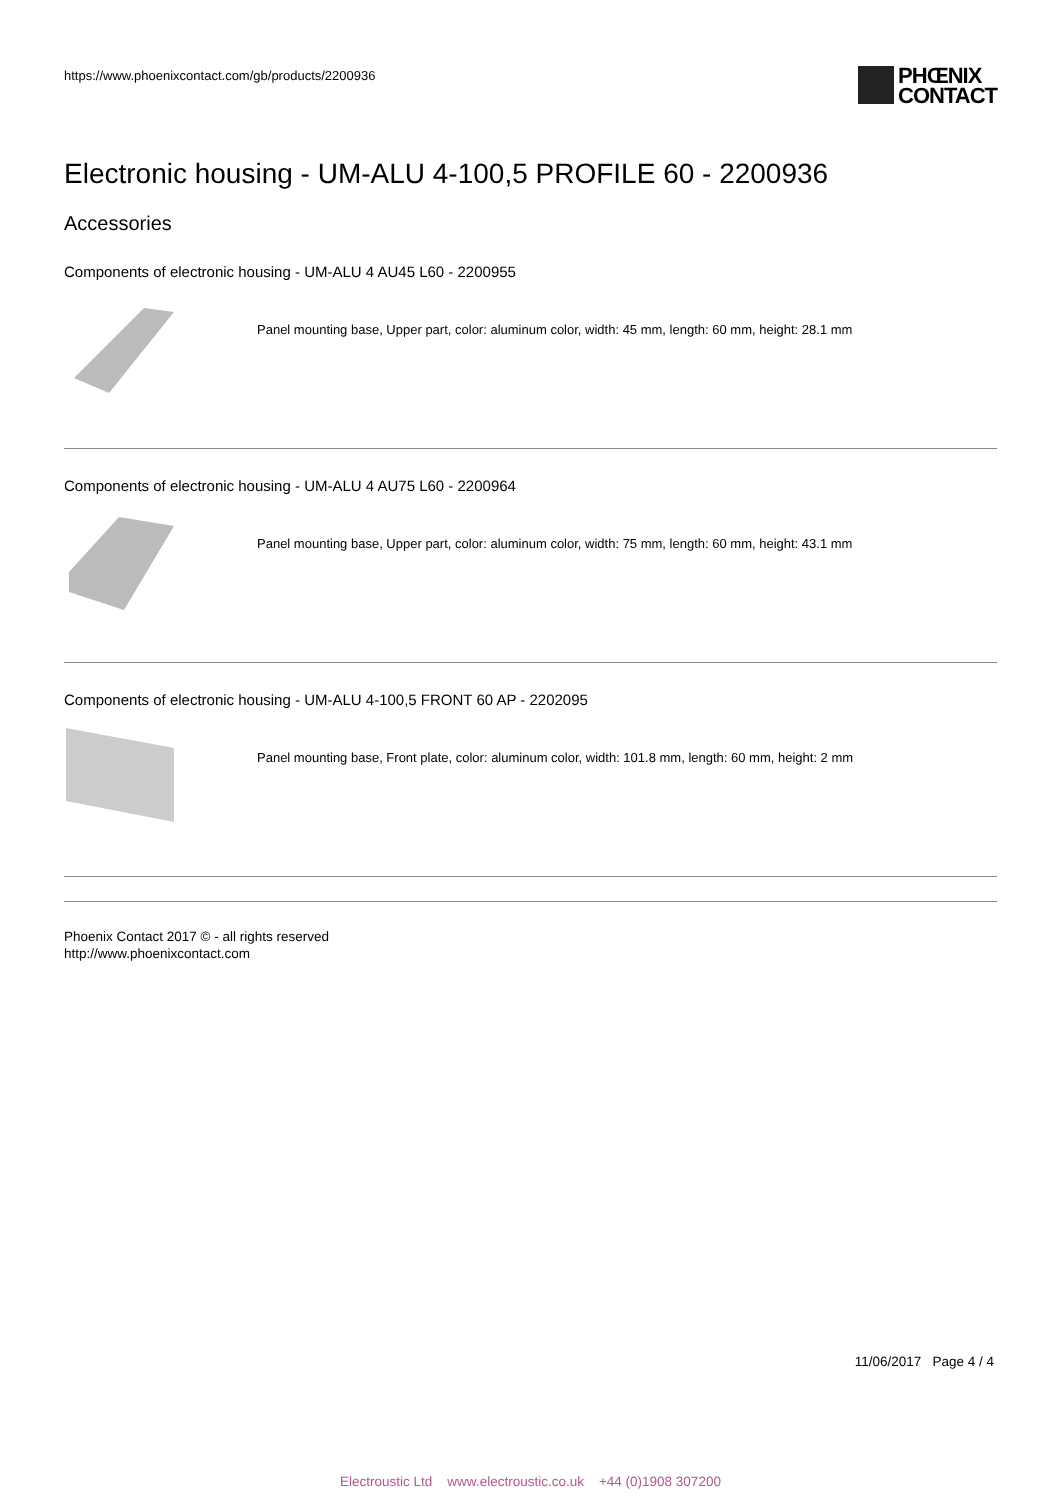https://www.phoenixcontact.com/gb/products/2200936
PHŒNIX
CONTACT
Electronic housing - UM-ALU 4-100,5 PROFILE 60 - 2200936
Accessories
Components of electronic housing - UM-ALU 4 AU45 L60 - 2200955
Panel mounting base, Upper part, color: aluminum color, width: 45 mm, length: 60 mm, height: 28.1 mm
Components of electronic housing - UM-ALU 4 AU75 L60 - 2200964
Panel mounting base, Upper part, color: aluminum color, width: 75 mm, length: 60 mm, height: 43.1 mm
Components of electronic housing - UM-ALU 4-100,5 FRONT 60 AP - 2202095
Panel mounting base, Front plate, color: aluminum color, width: 101.8 mm, length: 60 mm, height: 2 mm
Phoenix Contact 2017 © - all rights reserved
http://www.phoenixcontact.com
11/06/2017 Page 4 / 4
Electroustic Ltd www.electroustic.co.uk +44 (0)1908 307200